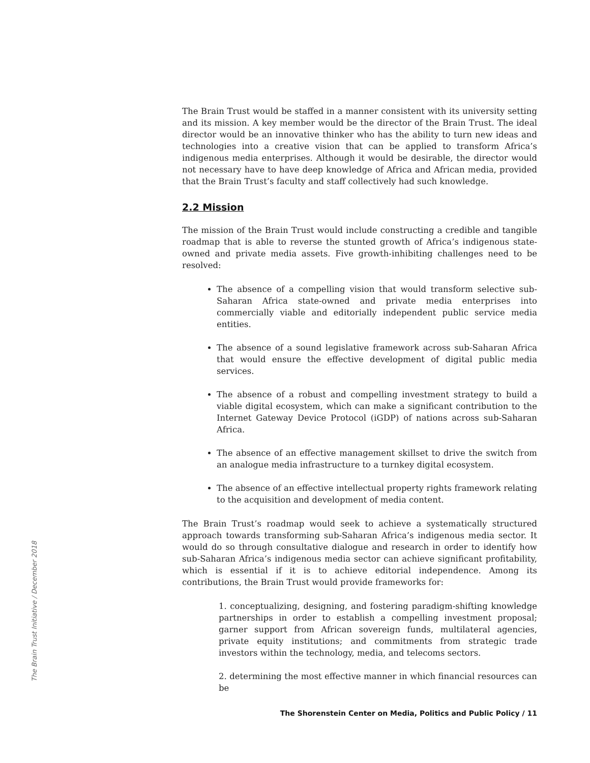The Brain Trust would be staffed in a manner consistent with its university setting and its mission. A key member would be the director of the Brain Trust. The ideal director would be an innovative thinker who has the ability to turn new ideas and technologies into a creative vision that can be applied to transform Africa’s indigenous media enterprises. Although it would be desirable, the director would not necessary have to have deep knowledge of Africa and African media, provided that the Brain Trust’s faculty and staff collectively had such knowledge.
2.2 Mission
The mission of the Brain Trust would include constructing a credible and tangible roadmap that is able to reverse the stunted growth of Africa’s indigenous state-owned and private media assets. Five growth-inhibiting challenges need to be resolved:
The absence of a compelling vision that would transform selective sub-Saharan Africa state-owned and private media enterprises into commercially viable and editorially independent public service media entities.
The absence of a sound legislative framework across sub-Saharan Africa that would ensure the effective development of digital public media services.
The absence of a robust and compelling investment strategy to build a viable digital ecosystem, which can make a significant contribution to the Internet Gateway Device Protocol (iGDP) of nations across sub-Saharan Africa.
The absence of an effective management skillset to drive the switch from an analogue media infrastructure to a turnkey digital ecosystem.
The absence of an effective intellectual property rights framework relating to the acquisition and development of media content.
The Brain Trust’s roadmap would seek to achieve a systematically structured approach towards transforming sub-Saharan Africa’s indigenous media sector. It would do so through consultative dialogue and research in order to identify how sub-Saharan Africa’s indigenous media sector can achieve significant profitability, which is essential if it is to achieve editorial independence. Among its contributions, the Brain Trust would provide frameworks for:
1. conceptualizing, designing, and fostering paradigm-shifting knowledge partnerships in order to establish a compelling investment proposal; garner support from African sovereign funds, multilateral agencies, private equity institutions; and commitments from strategic trade investors within the technology, media, and telecoms sectors.
2. determining the most effective manner in which financial resources can be
The Brain Trust Initiative / December 2018
The Shorenstein Center on Media, Politics and Public Policy / 11